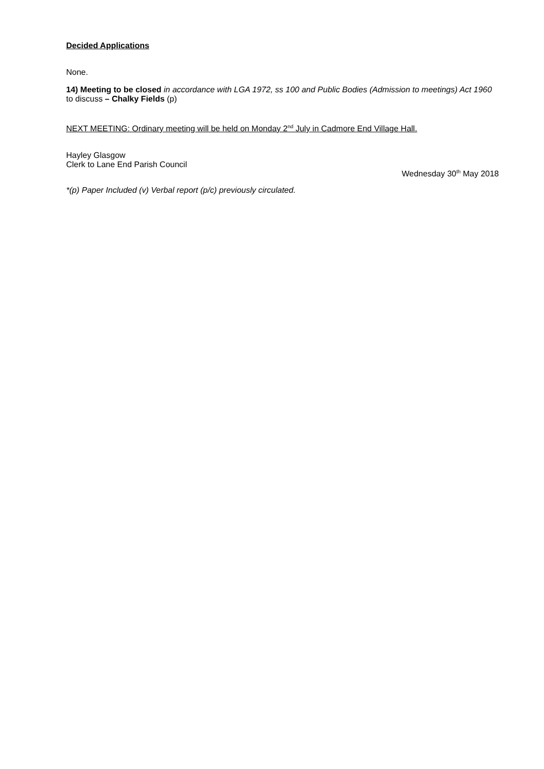Decided Applications
None.
14) Meeting to be closed in accordance with LGA 1972, ss 100 and Public Bodies (Admission to meetings) Act 1960 to discuss – Chalky Fields (p)
NEXT MEETING: Ordinary meeting will be held on Monday 2<sup>nd</sup> July in Cadmore End Village Hall.
Hayley Glasgow
Clerk to Lane End Parish Council
Wednesday 30<sup>th</sup> May 2018
*(p) Paper Included (v) Verbal report (p/c) previously circulated.